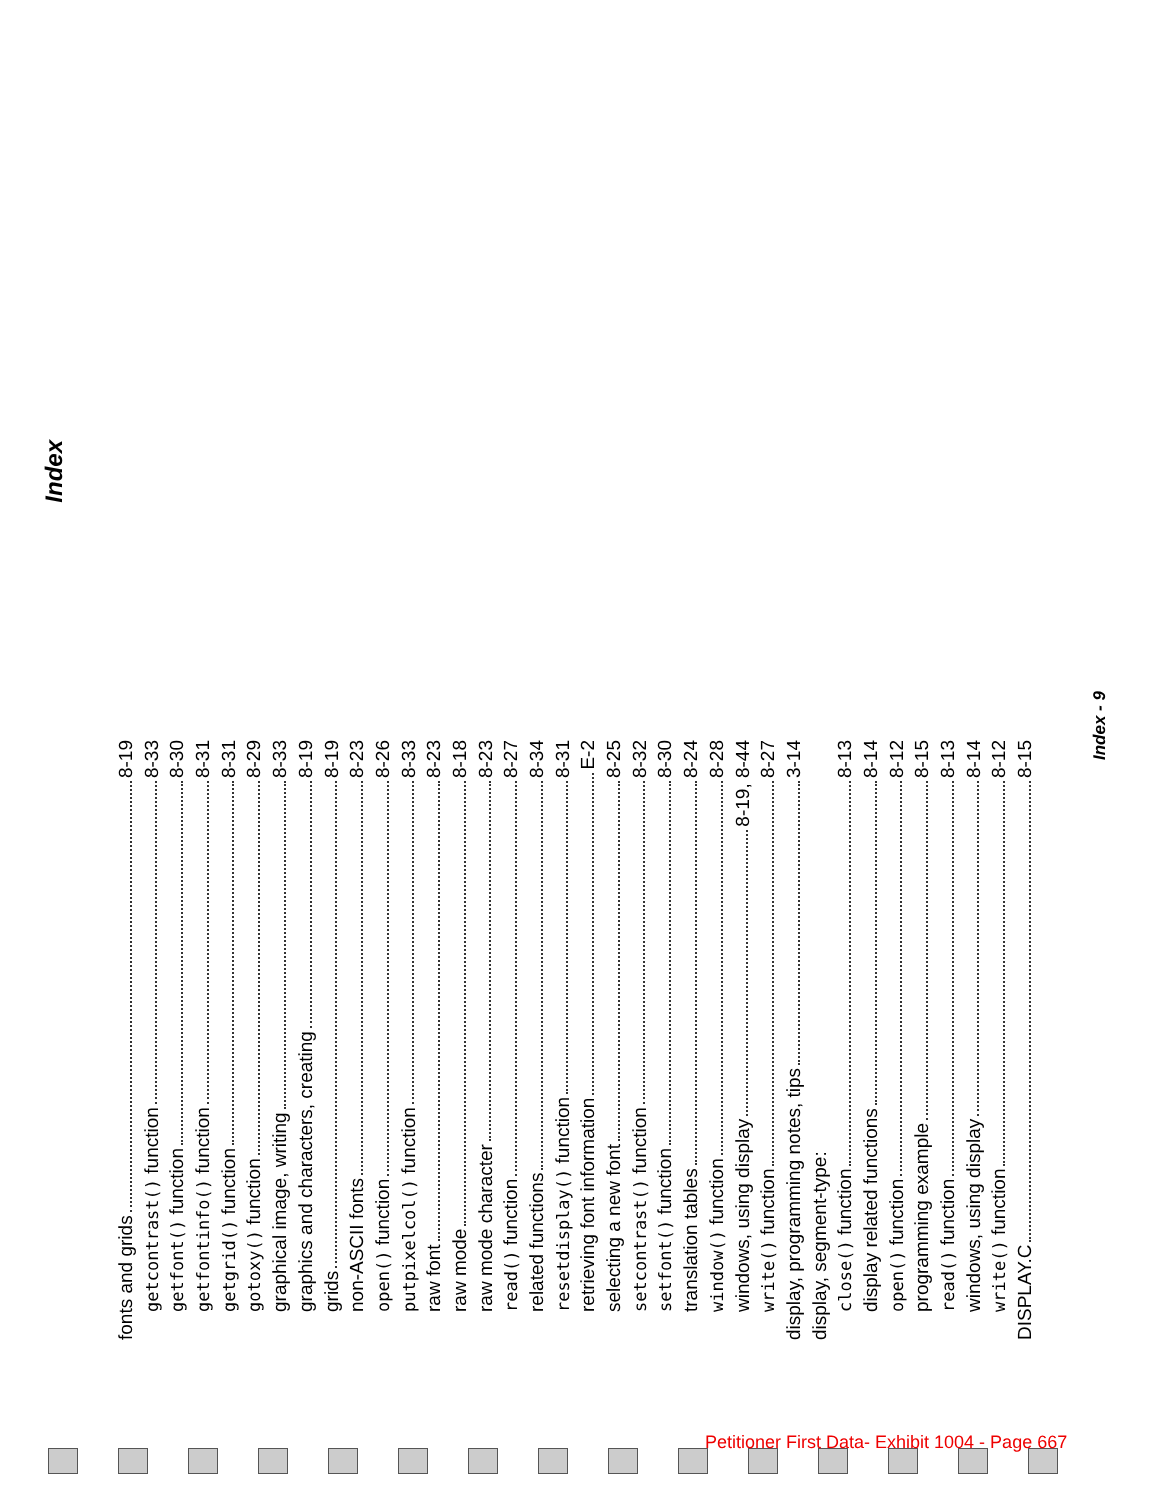Index
fonts and grids 8-19
getcontrast() function 8-33
getfont() function 8-30
getfontinfo() function 8-31
getgrid() function 8-31
gotoxy() function 8-29
graphical image, writing 8-33
graphics and characters, creating 8-19
grids 8-19
non-ASCII fonts 8-23
open() function 8-26
putpixelcol() function 8-33
raw font 8-23
raw mode 8-18
raw mode character 8-23
read() function 8-27
related functions 8-34
resetdisplay() function 8-31
retrieving font information E-2
selecting a new font 8-25
setcontrast() function 8-32
setfont() function 8-30
translation tables 8-24
window() function 8-28
windows, using display 8-19, 8-44
write() function 8-27
display, programming notes, tips 3-14
display, segment-type:
close() function 8-13
display related functions 8-14
open() function 8-12
programming example 8-15
read() function 8-13
windows, using display 8-14
write() function 8-12
DISPLAY.C 8-15
Index - 9
Petitioner First Data- Exhibit 1004 - Page 667